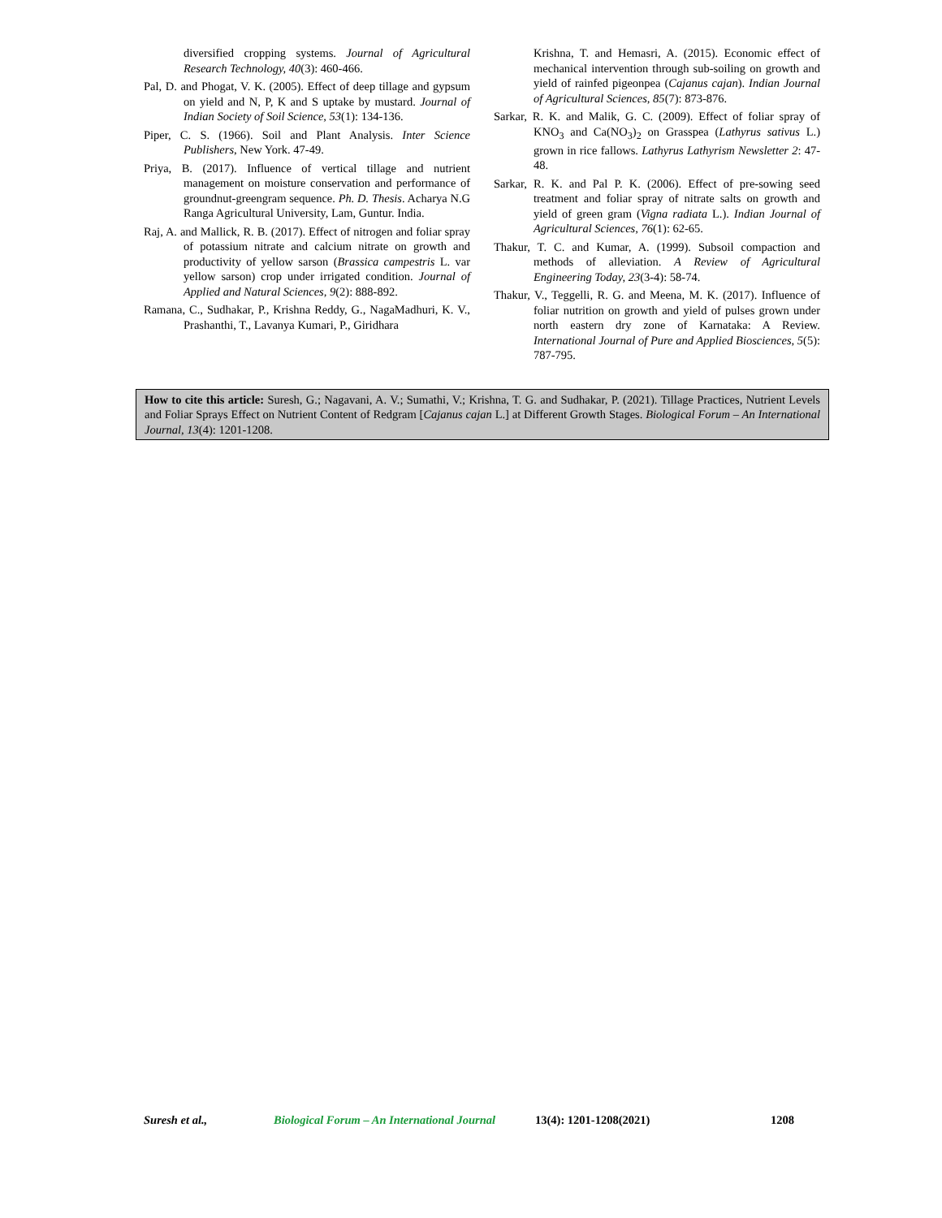diversified cropping systems. Journal of Agricultural Research Technology, 40(3): 460-466.
Pal, D. and Phogat, V. K. (2005). Effect of deep tillage and gypsum on yield and N, P, K and S uptake by mustard. Journal of Indian Society of Soil Science, 53(1): 134-136.
Piper, C. S. (1966). Soil and Plant Analysis. Inter Science Publishers, New York. 47-49.
Priya, B. (2017). Influence of vertical tillage and nutrient management on moisture conservation and performance of groundnut-greengram sequence. Ph. D. Thesis. Acharya N.G Ranga Agricultural University, Lam, Guntur. India.
Raj, A. and Mallick, R. B. (2017). Effect of nitrogen and foliar spray of potassium nitrate and calcium nitrate on growth and productivity of yellow sarson (Brassica campestris L. var yellow sarson) crop under irrigated condition. Journal of Applied and Natural Sciences, 9(2): 888-892.
Ramana, C., Sudhakar, P., Krishna Reddy, G., NagaMadhuri, K. V., Prashanthi, T., Lavanya Kumari, P., Giridhara
Krishna, T. and Hemasri, A. (2015). Economic effect of mechanical intervention through sub-soiling on growth and yield of rainfed pigeonpea (Cajanus cajan). Indian Journal of Agricultural Sciences, 85(7): 873-876.
Sarkar, R. K. and Malik, G. C. (2009). Effect of foliar spray of KNO<sub>3</sub> and Ca(NO<sub>3</sub>)<sub>2</sub> on Grasspea (Lathyrus sativus L.) grown in rice fallows. Lathyrus Lathyrism Newsletter 2: 47-48.
Sarkar, R. K. and Pal P. K. (2006). Effect of pre-sowing seed treatment and foliar spray of nitrate salts on growth and yield of green gram (Vigna radiata L.). Indian Journal of Agricultural Sciences, 76(1): 62-65.
Thakur, T. C. and Kumar, A. (1999). Subsoil compaction and methods of alleviation. A Review of Agricultural Engineering Today, 23(3-4): 58-74.
Thakur, V., Teggelli, R. G. and Meena, M. K. (2017). Influence of foliar nutrition on growth and yield of pulses grown under north eastern dry zone of Karnataka: A Review. International Journal of Pure and Applied Biosciences, 5(5): 787-795.
How to cite this article: Suresh, G.; Nagavani, A. V.; Sumathi, V.; Krishna, T. G. and Sudhakar, P. (2021). Tillage Practices, Nutrient Levels and Foliar Sprays Effect on Nutrient Content of Redgram [Cajanus cajan L.] at Different Growth Stages. Biological Forum – An International Journal, 13(4): 1201-1208.
Suresh et al., Biological Forum – An International Journal 13(4): 1201-1208(2021) 1208